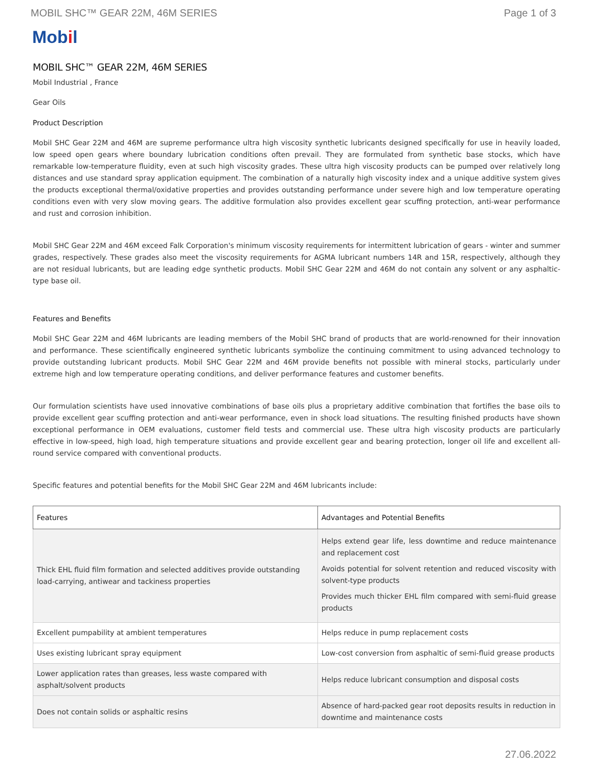MOBIL SHC™ GEAR 22M, 46M SERIES
Page 1 of 3
Mobil
MOBIL SHC™ GEAR 22M, 46M SERIES
Mobil Industrial , France
Gear Oils
Product Description
Mobil SHC Gear 22M and 46M are supreme performance ultra high viscosity synthetic lubricants designed specifically for use in heavily loaded, low speed open gears where boundary lubrication conditions often prevail. They are formulated from synthetic base stocks, which have remarkable low-temperature fluidity, even at such high viscosity grades. These ultra high viscosity products can be pumped over relatively long distances and use standard spray application equipment. The combination of a naturally high viscosity index and a unique additive system gives the products exceptional thermal/oxidative properties and provides outstanding performance under severe high and low temperature operating conditions even with very slow moving gears. The additive formulation also provides excellent gear scuffing protection, anti-wear performance and rust and corrosion inhibition.
Mobil SHC Gear 22M and 46M exceed Falk Corporation's minimum viscosity requirements for intermittent lubrication of gears - winter and summer grades, respectively. These grades also meet the viscosity requirements for AGMA lubricant numbers 14R and 15R, respectively, although they are not residual lubricants, but are leading edge synthetic products. Mobil SHC Gear 22M and 46M do not contain any solvent or any asphaltic-type base oil.
Features and Benefits
Mobil SHC Gear 22M and 46M lubricants are leading members of the Mobil SHC brand of products that are world-renowned for their innovation and performance. These scientifically engineered synthetic lubricants symbolize the continuing commitment to using advanced technology to provide outstanding lubricant products. Mobil SHC Gear 22M and 46M provide benefits not possible with mineral stocks, particularly under extreme high and low temperature operating conditions, and deliver performance features and customer benefits.
Our formulation scientists have used innovative combinations of base oils plus a proprietary additive combination that fortifies the base oils to provide excellent gear scuffing protection and anti-wear performance, even in shock load situations. The resulting finished products have shown exceptional performance in OEM evaluations, customer field tests and commercial use. These ultra high viscosity products are particularly effective in low-speed, high load, high temperature situations and provide excellent gear and bearing protection, longer oil life and excellent all-round service compared with conventional products.
Specific features and potential benefits for the Mobil SHC Gear 22M and 46M lubricants include:
| Features | Advantages and Potential Benefits |
| --- | --- |
| Thick EHL fluid film formation and selected additives provide outstanding load-carrying, antiwear and tackiness properties | Helps extend gear life, less downtime and reduce maintenance and replacement cost Avoids potential for solvent retention and reduced viscosity with solvent-type products Provides much thicker EHL film compared with semi-fluid grease products |
| Excellent pumpability at ambient temperatures | Helps reduce in pump replacement costs |
| Uses existing lubricant spray equipment | Low-cost conversion from asphaltic of semi-fluid grease products |
| Lower application rates than greases, less waste compared with asphalt/solvent products | Helps reduce lubricant consumption and disposal costs |
| Does not contain solids or asphaltic resins | Absence of hard-packed gear root deposits results in reduction in downtime and maintenance costs |
27.06.2022